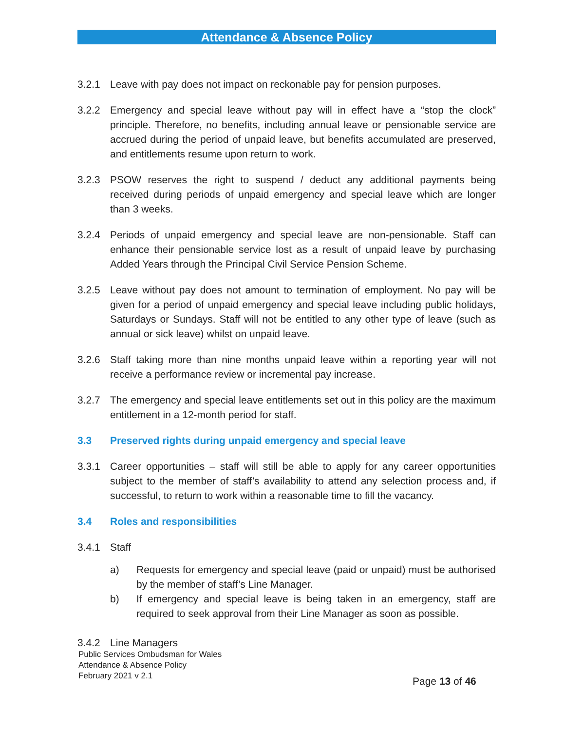Attendance & Absence Policy
3.2.1 Leave with pay does not impact on reckonable pay for pension purposes.
3.2.2 Emergency and special leave without pay will in effect have a “stop the clock” principle. Therefore, no benefits, including annual leave or pensionable service are accrued during the period of unpaid leave, but benefits accumulated are preserved, and entitlements resume upon return to work.
3.2.3 PSOW reserves the right to suspend / deduct any additional payments being received during periods of unpaid emergency and special leave which are longer than 3 weeks.
3.2.4 Periods of unpaid emergency and special leave are non-pensionable. Staff can enhance their pensionable service lost as a result of unpaid leave by purchasing Added Years through the Principal Civil Service Pension Scheme.
3.2.5 Leave without pay does not amount to termination of employment. No pay will be given for a period of unpaid emergency and special leave including public holidays, Saturdays or Sundays. Staff will not be entitled to any other type of leave (such as annual or sick leave) whilst on unpaid leave.
3.2.6 Staff taking more than nine months unpaid leave within a reporting year will not receive a performance review or incremental pay increase.
3.2.7 The emergency and special leave entitlements set out in this policy are the maximum entitlement in a 12-month period for staff.
3.3 Preserved rights during unpaid emergency and special leave
3.3.1 Career opportunities – staff will still be able to apply for any career opportunities subject to the member of staff’s availability to attend any selection process and, if successful, to return to work within a reasonable time to fill the vacancy.
3.4 Roles and responsibilities
3.4.1 Staff
a) Requests for emergency and special leave (paid or unpaid) must be authorised by the member of staff’s Line Manager.
b) If emergency and special leave is being taken in an emergency, staff are required to seek approval from their Line Manager as soon as possible.
3.4.2 Line Managers
Public Services Ombudsman for Wales
Attendance & Absence Policy
February 2021 v 2.1
Page 13 of 46